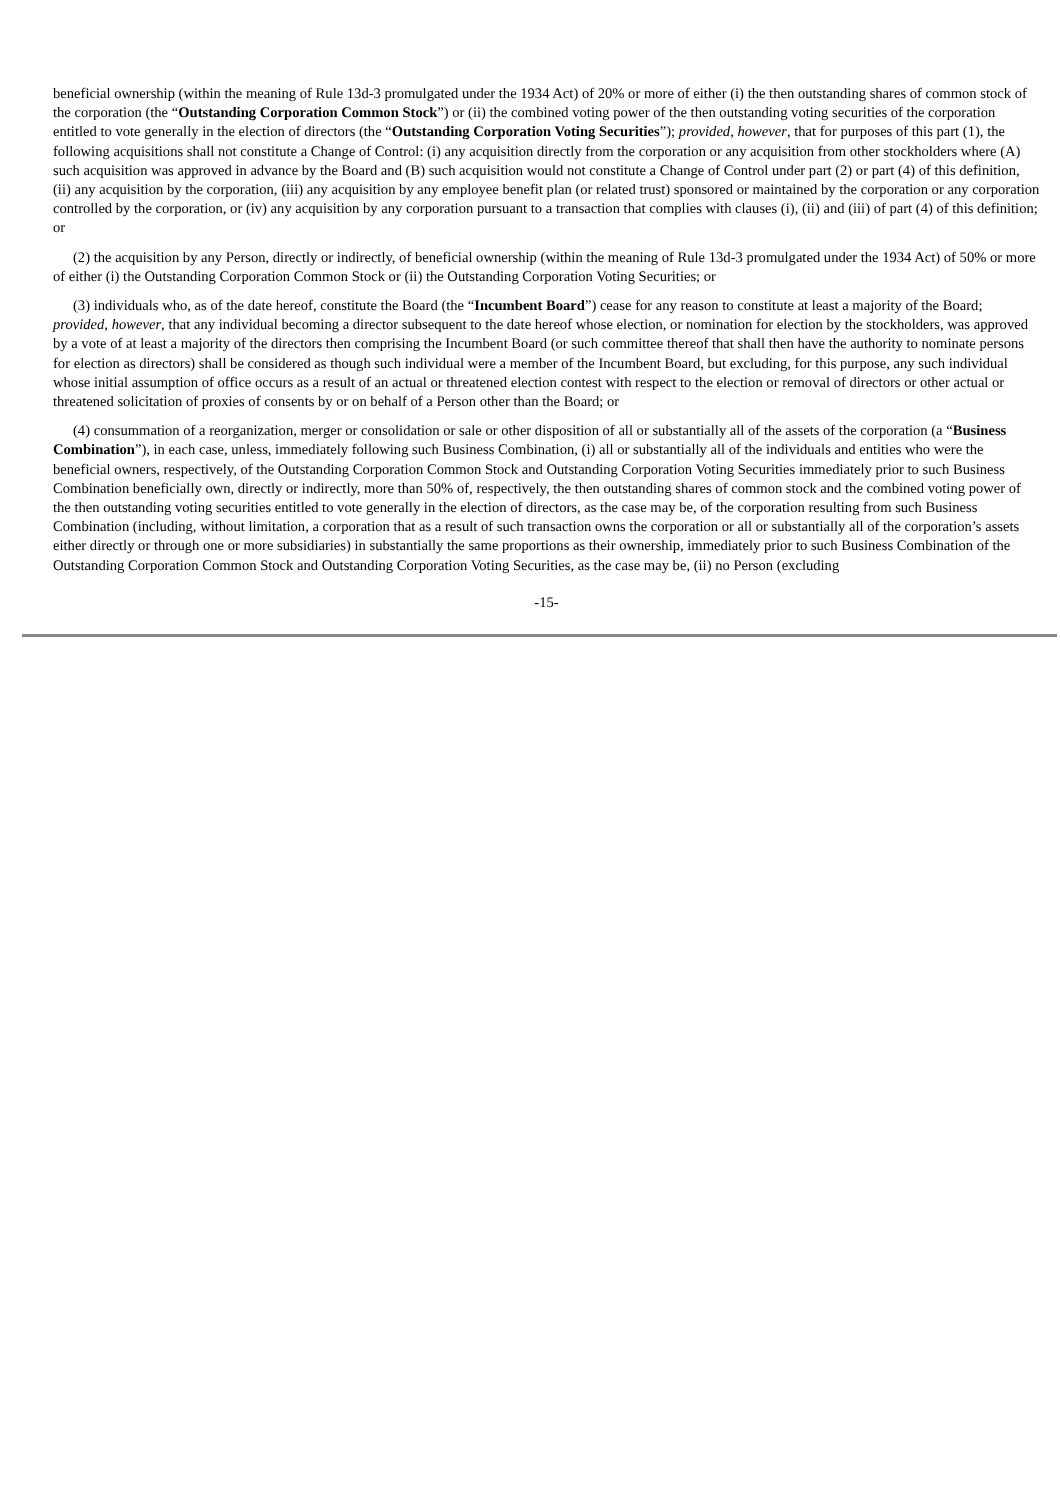beneficial ownership (within the meaning of Rule 13d-3 promulgated under the 1934 Act) of 20% or more of either (i) the then outstanding shares of common stock of the corporation (the “Outstanding Corporation Common Stock”) or (ii) the combined voting power of the then outstanding voting securities of the corporation entitled to vote generally in the election of directors (the “Outstanding Corporation Voting Securities”); provided, however, that for purposes of this part (1), the following acquisitions shall not constitute a Change of Control: (i) any acquisition directly from the corporation or any acquisition from other stockholders where (A) such acquisition was approved in advance by the Board and (B) such acquisition would not constitute a Change of Control under part (2) or part (4) of this definition, (ii) any acquisition by the corporation, (iii) any acquisition by any employee benefit plan (or related trust) sponsored or maintained by the corporation or any corporation controlled by the corporation, or (iv) any acquisition by any corporation pursuant to a transaction that complies with clauses (i), (ii) and (iii) of part (4) of this definition; or
(2) the acquisition by any Person, directly or indirectly, of beneficial ownership (within the meaning of Rule 13d-3 promulgated under the 1934 Act) of 50% or more of either (i) the Outstanding Corporation Common Stock or (ii) the Outstanding Corporation Voting Securities; or
(3) individuals who, as of the date hereof, constitute the Board (the “Incumbent Board”) cease for any reason to constitute at least a majority of the Board; provided, however, that any individual becoming a director subsequent to the date hereof whose election, or nomination for election by the stockholders, was approved by a vote of at least a majority of the directors then comprising the Incumbent Board (or such committee thereof that shall then have the authority to nominate persons for election as directors) shall be considered as though such individual were a member of the Incumbent Board, but excluding, for this purpose, any such individual whose initial assumption of office occurs as a result of an actual or threatened election contest with respect to the election or removal of directors or other actual or threatened solicitation of proxies of consents by or on behalf of a Person other than the Board; or
(4) consummation of a reorganization, merger or consolidation or sale or other disposition of all or substantially all of the assets of the corporation (a “Business Combination”), in each case, unless, immediately following such Business Combination, (i) all or substantially all of the individuals and entities who were the beneficial owners, respectively, of the Outstanding Corporation Common Stock and Outstanding Corporation Voting Securities immediately prior to such Business Combination beneficially own, directly or indirectly, more than 50% of, respectively, the then outstanding shares of common stock and the combined voting power of the then outstanding voting securities entitled to vote generally in the election of directors, as the case may be, of the corporation resulting from such Business Combination (including, without limitation, a corporation that as a result of such transaction owns the corporation or all or substantially all of the corporation’s assets either directly or through one or more subsidiaries) in substantially the same proportions as their ownership, immediately prior to such Business Combination of the Outstanding Corporation Common Stock and Outstanding Corporation Voting Securities, as the case may be, (ii) no Person (excluding
-15-